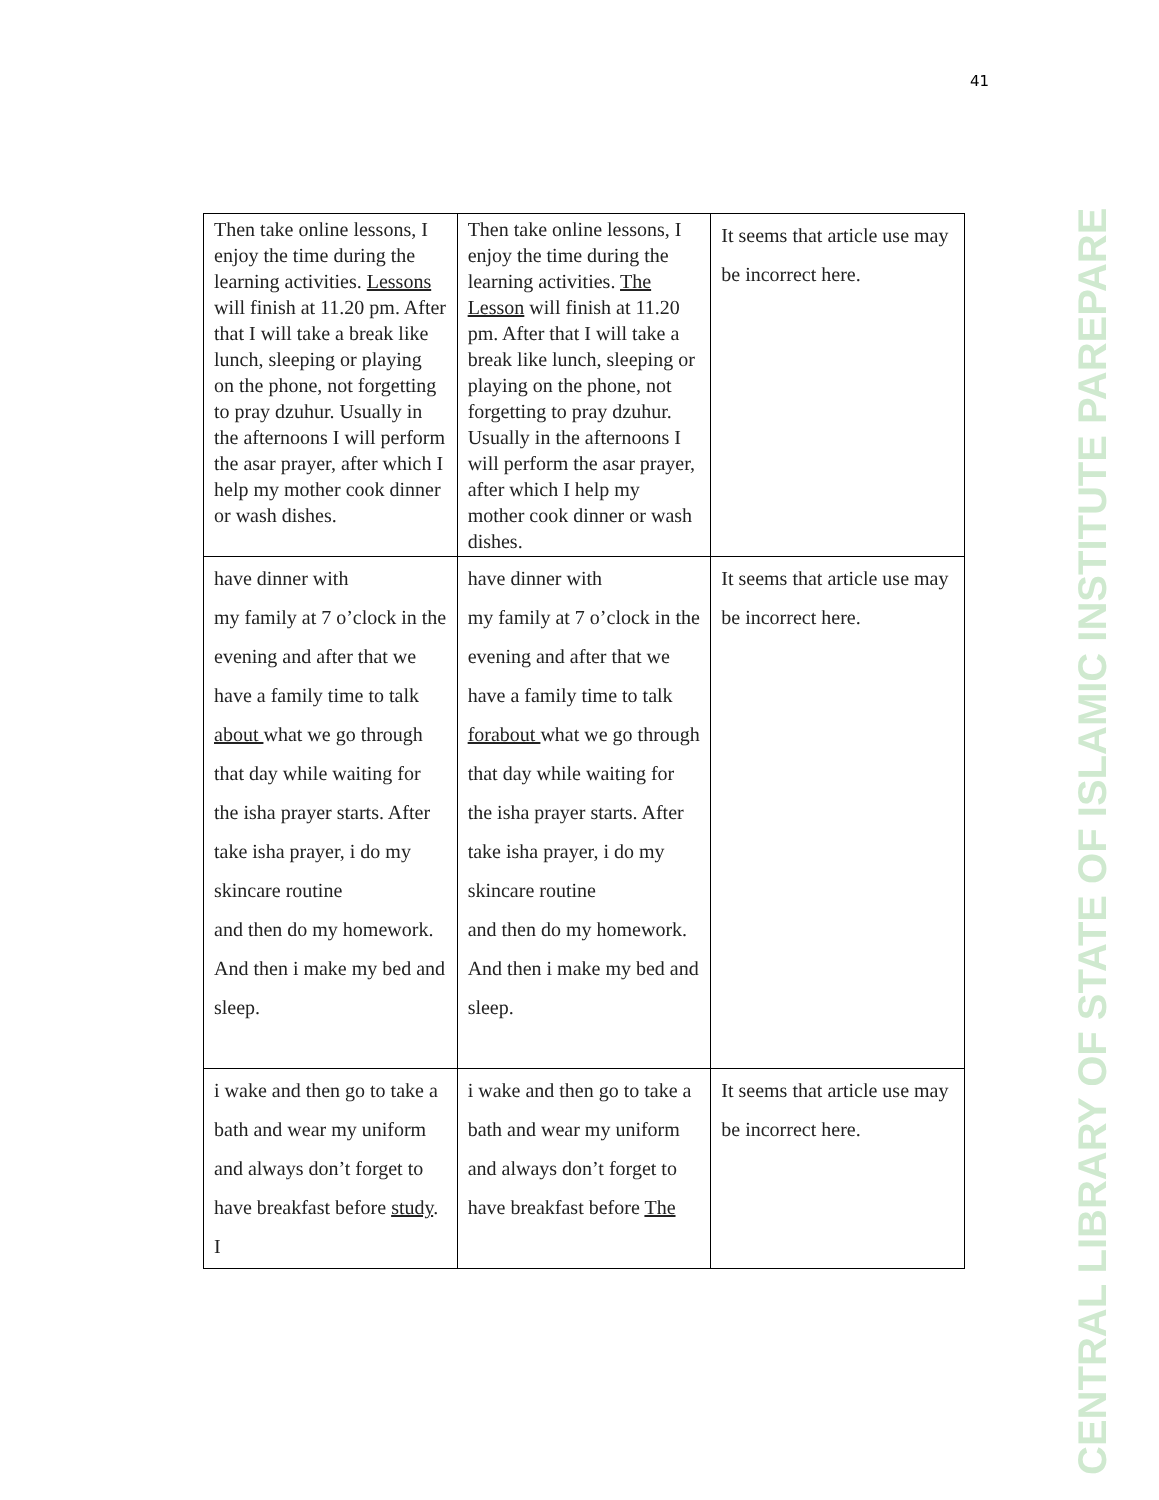41
| Then take online lessons, I enjoy the time during the learning activities. Lessons will finish at 11.20 pm. After that I will take a break like lunch, sleeping or playing on the phone, not forgetting to pray dzuhur. Usually in the afternoons I will perform the asar prayer, after which I help my mother cook dinner or wash dishes. | Then take online lessons, I enjoy the time during the learning activities. The Lesson will finish at 11.20 pm. After that I will take a break like lunch, sleeping or playing on the phone, not forgetting to pray dzuhur. Usually in the afternoons I will perform the asar prayer, after which I help my mother cook dinner or wash dishes. | It seems that article use may be incorrect here. |
| have dinner with my family at 7 o’clock in the evening and after that we have a family time to talk about what we go through that day while waiting for the isha prayer starts. After take isha prayer, i do my skincare routine and then do my homework. And then i make my bed and sleep. | have dinner with my family at 7 o’clock in the evening and after that we have a family time to talk forabout what we go through that day while waiting for the isha prayer starts. After take isha prayer, i do my skincare routine and then do my homework. And then i make my bed and sleep. | It seems that article use may be incorrect here. |
| i wake and then go to take a bath and wear my uniform and always don’t forget to have breakfast before study . I | i wake and then go to take a bath and wear my uniform and always don’t forget to have breakfast before The | It seems that article use may be incorrect here. |
CENTRAL LIBRARY OF STATE OF ISLAMIC INSTITUTE PAREPARE